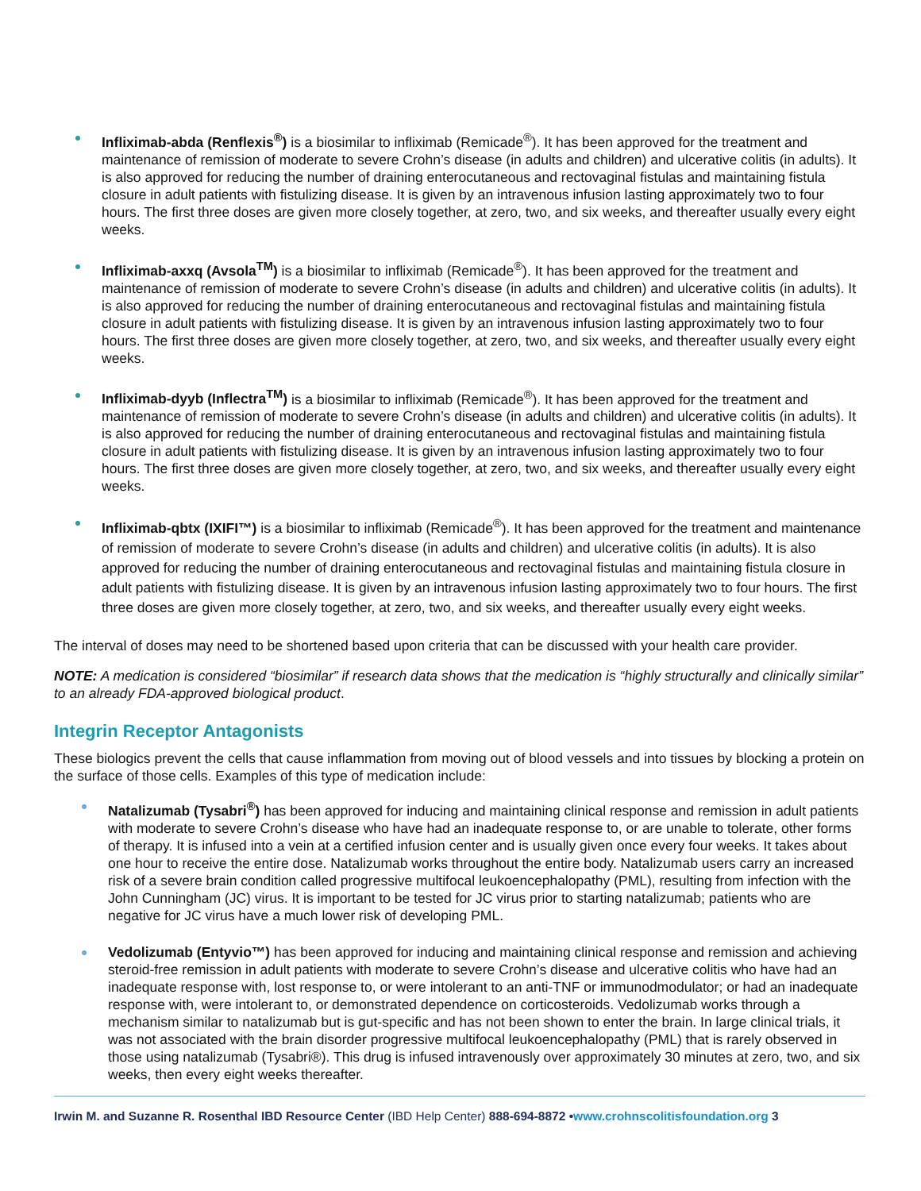Infliximab-abda (Renflexis<sup>®</sup>) is a biosimilar to infliximab (Remicade<sup>®</sup>). It has been approved for the treatment and maintenance of remission of moderate to severe Crohn’s disease (in adults and children) and ulcerative colitis (in adults). It is also approved for reducing the number of draining enterocutaneous and rectovaginal fistulas and maintaining fistula closure in adult patients with fistulizing disease. It is given by an intravenous infusion lasting approximately two to four hours. The first three doses are given more closely together, at zero, two, and six weeks, and thereafter usually every eight weeks.
Infliximab-axxq (Avsola<sup>TM</sup>) is a biosimilar to infliximab (Remicade<sup>®</sup>). It has been approved for the treatment and maintenance of remission of moderate to severe Crohn’s disease (in adults and children) and ulcerative colitis (in adults). It is also approved for reducing the number of draining enterocutaneous and rectovaginal fistulas and maintaining fistula closure in adult patients with fistulizing disease. It is given by an intravenous infusion lasting approximately two to four hours. The first three doses are given more closely together, at zero, two, and six weeks, and thereafter usually every eight weeks.
Infliximab-dyyb (Inflectra<sup>TM</sup>) is a biosimilar to infliximab (Remicade<sup>®</sup>). It has been approved for the treatment and maintenance of remission of moderate to severe Crohn’s disease (in adults and children) and ulcerative colitis (in adults). It is also approved for reducing the number of draining enterocutaneous and rectovaginal fistulas and maintaining fistula closure in adult patients with fistulizing disease. It is given by an intravenous infusion lasting approximately two to four hours. The first three doses are given more closely together, at zero, two, and six weeks, and thereafter usually every eight weeks.
Infliximab-qbtx (IXIFI™) is a biosimilar to infliximab (Remicade<sup>®</sup>). It has been approved for the treatment and maintenance of remission of moderate to severe Crohn’s disease (in adults and children) and ulcerative colitis (in adults). It is also approved for reducing the number of draining enterocutaneous and rectovaginal fistulas and maintaining fistula closure in adult patients with fistulizing disease. It is given by an intravenous infusion lasting approximately two to four hours. The first three doses are given more closely together, at zero, two, and six weeks, and thereafter usually every eight weeks.
The interval of doses may need to be shortened based upon criteria that can be discussed with your health care provider.
NOTE: A medication is considered “biosimilar” if research data shows that the medication is “highly structurally and clinically similar” to an already FDA-approved biological product.
Integrin Receptor Antagonists
These biologics prevent the cells that cause inflammation from moving out of blood vessels and into tissues by blocking a protein on the surface of those cells. Examples of this type of medication include:
Natalizumab (Tysabri<sup>®</sup>) has been approved for inducing and maintaining clinical response and remission in adult patients with moderate to severe Crohn’s disease who have had an inadequate response to, or are unable to tolerate, other forms of therapy. It is infused into a vein at a certified infusion center and is usually given once every four weeks. It takes about one hour to receive the entire dose. Natalizumab works throughout the entire body. Natalizumab users carry an increased risk of a severe brain condition called progressive multifocal leukoencephalopathy (PML), resulting from infection with the John Cunningham (JC) virus. It is important to be tested for JC virus prior to starting natalizumab; patients who are negative for JC virus have a much lower risk of developing PML.
Vedolizumab (Entyvio™) has been approved for inducing and maintaining clinical response and remission and achieving steroid-free remission in adult patients with moderate to severe Crohn’s disease and ulcerative colitis who have had an inadequate response with, lost response to, or were intolerant to an anti-TNF or immunodmodulator; or had an inadequate response with, were intolerant to, or demonstrated dependence on corticosteroids. Vedolizumab works through a mechanism similar to natalizumab but is gut-specific and has not been shown to enter the brain. In large clinical trials, it was not associated with the brain disorder progressive multifocal leukoencephalopathy (PML) that is rarely observed in those using natalizumab (Tysabri®). This drug is infused intravenously over approximately 30 minutes at zero, two, and six weeks, then every eight weeks thereafter.
Irwin M. and Suzanne R. Rosenthal IBD Resource Center (IBD Help Center) 888-694-8872 •www.crohnscolitisfoundation.org 3